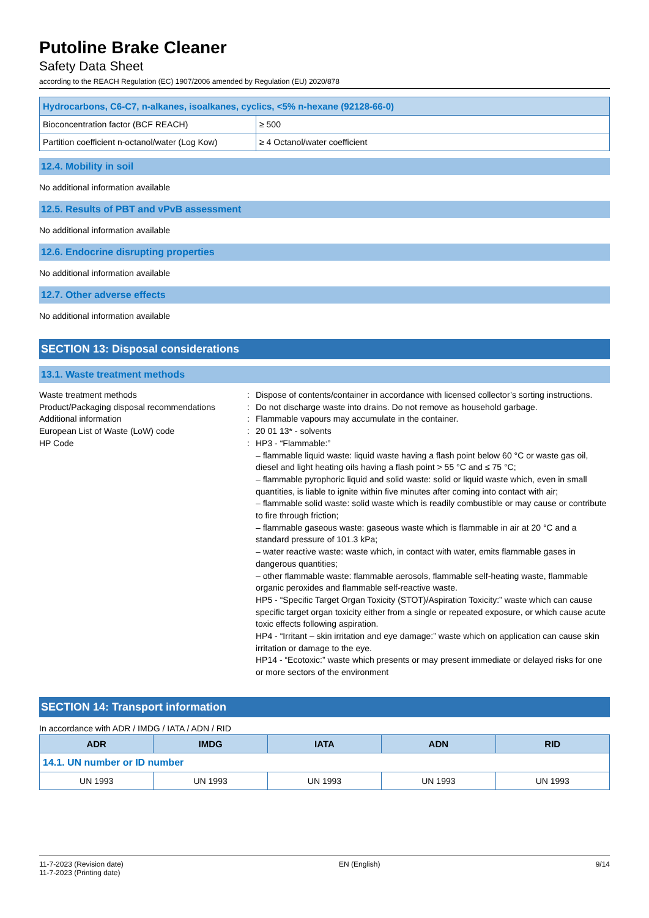Putoline Brake Cleaner
Safety Data Sheet
according to the REACH Regulation (EC) 1907/2006 amended by Regulation (EU) 2020/878
| Hydrocarbons, C6-C7, n-alkanes, isoalkanes, cyclics, <5% n-hexane (92128-66-0) | |
| --- | --- |
| Bioconcentration factor (BCF REACH) | ≥ 500 |
| Partition coefficient n-octanol/water (Log Kow) | ≥ 4 Octanol/water coefficient |
12.4. Mobility in soil
No additional information available
12.5. Results of PBT and vPvB assessment
No additional information available
12.6. Endocrine disrupting properties
No additional information available
12.7. Other adverse effects
No additional information available
SECTION 13: Disposal considerations
13.1. Waste treatment methods
Waste treatment methods : Dispose of contents/container in accordance with licensed collector’s sorting instructions.
Product/Packaging disposal recommendations
: Do not discharge waste into drains. Do not remove as household garbage.
Additional information : Flammable vapours may accumulate in the container.
European List of Waste (LoW) code : 20 01 13* - solvents
HP Code : HP3 - “Flammable:”
– flammable liquid waste: liquid waste having a flash point below 60 °C or waste gas oil, diesel and light heating oils having a flash point > 55 °C and ≤ 75 °C;
– flammable pyrophoric liquid and solid waste: solid or liquid waste which, even in small quantities, is liable to ignite within five minutes after coming into contact with air;
– flammable solid waste: solid waste which is readily combustible or may cause or contribute to fire through friction;
– flammable gaseous waste: gaseous waste which is flammable in air at 20 °C and a standard pressure of 101.3 kPa;
– water reactive waste: waste which, in contact with water, emits flammable gases in dangerous quantities;
– other flammable waste: flammable aerosols, flammable self-heating waste, flammable organic peroxides and flammable self-reactive waste.
HP5 - “Specific Target Organ Toxicity (STOT)/Aspiration Toxicity:” waste which can cause specific target organ toxicity either from a single or repeated exposure, or which cause acute toxic effects following aspiration.
HP4 - “Irritant – skin irritation and eye damage:” waste which on application can cause skin irritation or damage to the eye.
HP14 - “Ecotoxic:” waste which presents or may present immediate or delayed risks for one or more sectors of the environment
SECTION 14: Transport information
In accordance with ADR / IMDG / IATA / ADN / RID
| ADR | IMDG | IATA | ADN | RID |
| --- | --- | --- | --- | --- |
| 14.1. UN number or ID number | | | | |
| UN 1993 | UN 1993 | UN 1993 | UN 1993 | UN 1993 |
11-7-2023 (Revision date)
11-7-2023 (Printing date)
EN (English) 9/14